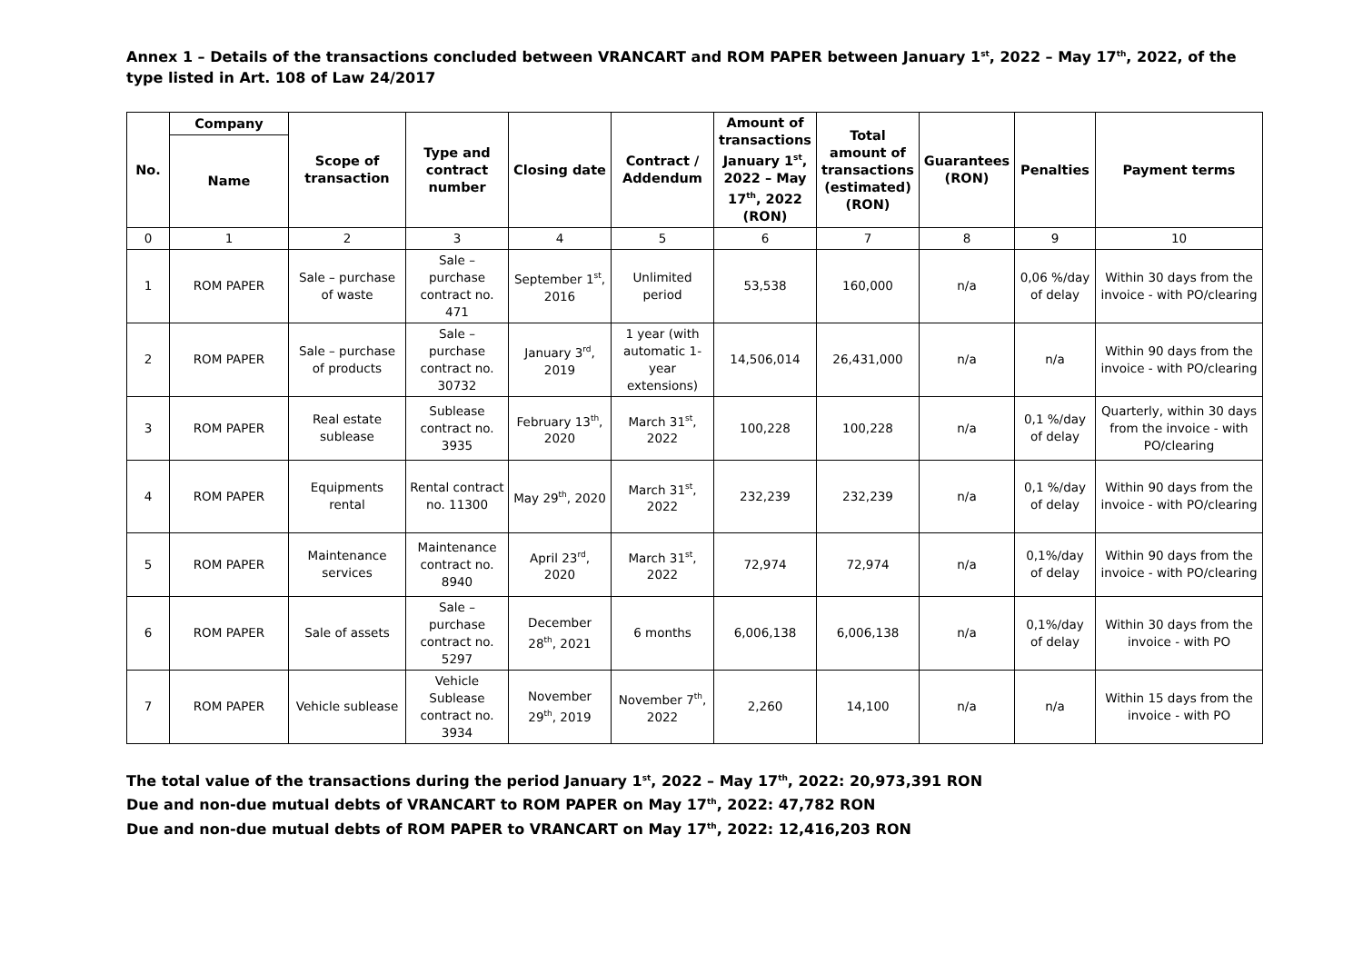Annex 1 – Details of the transactions concluded between VRANCART and ROM PAPER between January 1<sup>st</sup>, 2022 – May 17<sup>th</sup>, 2022, of the type listed in Art. 108 of Law 24/2017
| No. | Company | Scope of transaction | Type and contract number | Closing date | Contract / Addendum | Amount of transactions January 1<sup>st</sup>, 2022 – May 17<sup>th</sup>, 2022 (RON) | Total amount of transactions (estimated) (RON) | Guarantees (RON) | Penalties | Payment terms |
| --- | --- | --- | --- | --- | --- | --- | --- | --- | --- | --- |
| | Name | | | | | | | | | |
| 0 | 1 | 2 | 3 | 4 | 5 | 6 | 7 | 8 | 9 | 10 |
| 1 | ROM PAPER | Sale – purchase of waste | Sale – purchase contract no. 471 | September 1<sup>st</sup>, 2016 | Unlimited period | 53,538 | 160,000 | n/a | 0,06 %/day of delay | Within 30 days from the invoice - with PO/clearing |
| 2 | ROM PAPER | Sale – purchase of products | Sale – purchase contract no. 30732 | January 3<sup>rd</sup>, 2019 | 1 year (with automatic 1-year extensions) | 14,506,014 | 26,431,000 | n/a | n/a | Within 90 days from the invoice - with PO/clearing |
| 3 | ROM PAPER | Real estate sublease | Sublease contract no. 3935 | February 13<sup>th</sup>, 2020 | March 31<sup>st</sup>, 2022 | 100,228 | 100,228 | n/a | 0,1 %/day of delay | Quarterly, within 30 days from the invoice - with PO/clearing |
| 4 | ROM PAPER | Equipments rental | Rental contract no. 11300 | May 29<sup>th</sup>, 2020 | March 31<sup>st</sup>, 2022 | 232,239 | 232,239 | n/a | 0,1 %/day of delay | Within 90 days from the invoice - with PO/clearing |
| 5 | ROM PAPER | Maintenance services | Maintenance contract no. 8940 | April 23<sup>rd</sup>, 2020 | March 31<sup>st</sup>, 2022 | 72,974 | 72,974 | n/a | 0,1%/day of delay | Within 90 days from the invoice - with PO/clearing |
| 6 | ROM PAPER | Sale of assets | Sale – purchase contract no. 5297 | December 28<sup>th</sup>, 2021 | 6 months | 6,006,138 | 6,006,138 | n/a | 0,1%/day of delay | Within 30 days from the invoice - with PO |
| 7 | ROM PAPER | Vehicle sublease | Vehicle Sublease contract no. 3934 | November 29<sup>th</sup>, 2019 | November 7<sup>th</sup>, 2022 | 2,260 | 14,100 | n/a | n/a | Within 15 days from the invoice - with PO |
The total value of the transactions during the period January 1<sup>st</sup>, 2022 – May 17<sup>th</sup>, 2022: 20,973,391 RON
Due and non-due mutual debts of VRANCART to ROM PAPER on May 17<sup>th</sup>, 2022: 47,782 RON
Due and non-due mutual debts of ROM PAPER to VRANCART on May 17<sup>th</sup>, 2022: 12,416,203 RON